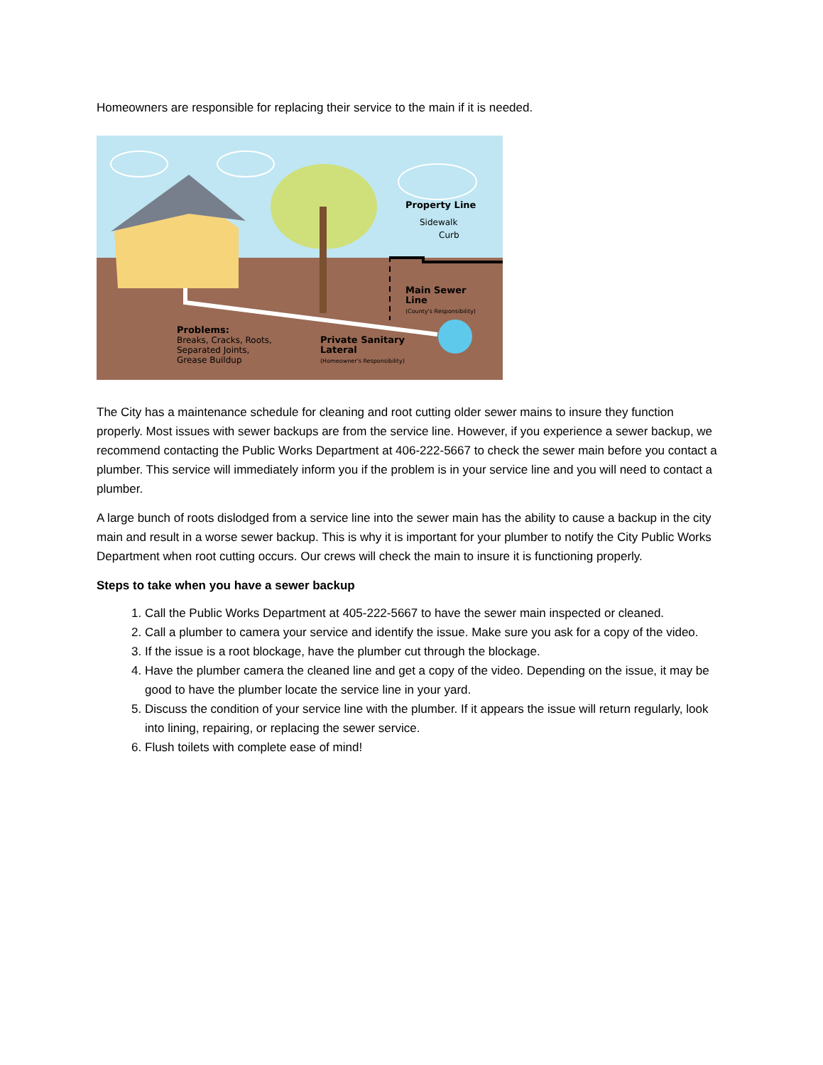Homeowners are responsible for replacing their service to the main if it is needed.
Property Line
Sidewalk
Curb
Main Sewer
Line
(County's Responsibility)
Problems:
Breaks, Cracks, Roots,
Separated Joints,
Grease Buildup
Private Sanitary
Lateral
(Homeowner's Responsibility)
The City has a maintenance schedule for cleaning and root cutting older sewer mains to insure they function properly. Most issues with sewer backups are from the service line. However, if you experience a sewer backup, we recommend contacting the Public Works Department at 406-222-5667 to check the sewer main before you contact a plumber. This service will immediately inform you if the problem is in your service line and you will need to contact a plumber.
A large bunch of roots dislodged from a service line into the sewer main has the ability to cause a backup in the city main and result in a worse sewer backup. This is why it is important for your plumber to notify the City Public Works Department when root cutting occurs. Our crews will check the main to insure it is functioning properly.
Steps to take when you have a sewer backup
1. Call the Public Works Department at 405-222-5667 to have the sewer main inspected or cleaned.
2. Call a plumber to camera your service and identify the issue. Make sure you ask for a copy of the video.
3. If the issue is a root blockage, have the plumber cut through the blockage.
4. Have the plumber camera the cleaned line and get a copy of the video. Depending on the issue, it may be good to have the plumber locate the service line in your yard.
5. Discuss the condition of your service line with the plumber. If it appears the issue will return regularly, look into lining, repairing, or replacing the sewer service.
6. Flush toilets with complete ease of mind!